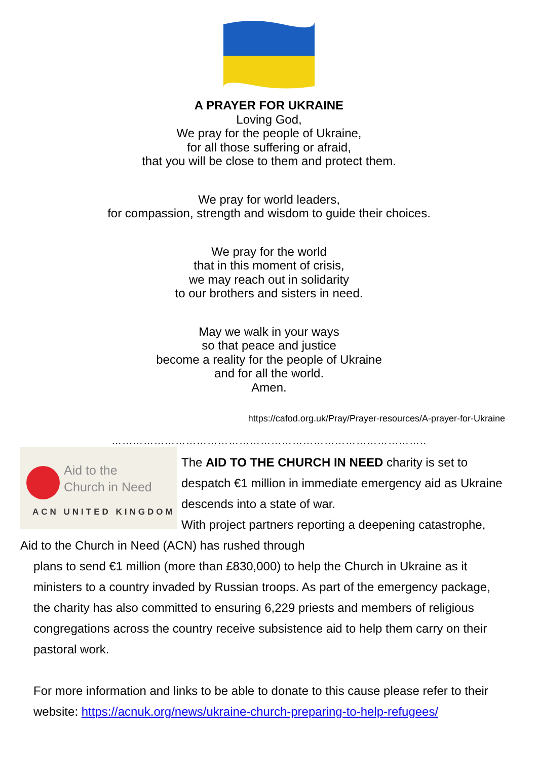A PRAYER FOR UKRAINE
Loving God,
We pray for the people of Ukraine,
for all those suffering or afraid,
that you will be close to them and protect them.
We pray for world leaders,
for compassion, strength and wisdom to guide their choices.
We pray for the world
that in this moment of crisis,
we may reach out in solidarity
to our brothers and sisters in need.
May we walk in your ways
so that peace and justice
become a reality for the people of Ukraine
and for all the world.
Amen.
https://cafod.org.uk/Pray/Prayer-resources/A-prayer-for-Ukraine
……………………………………………………………………………..
Aid to the
Church in Need
ACN UNITED KINGDOM
The AID TO THE CHURCH IN NEED charity is set to despatch €1 million in immediate emergency aid as Ukraine descends into a state of war.
With project partners reporting a deepening catastrophe, Aid to the Church in Need (ACN) has rushed through
plans to send €1 million (more than £830,000) to help the Church in Ukraine as it ministers to a country invaded by Russian troops. As part of the emergency package, the charity has also committed to ensuring 6,229 priests and members of religious congregations across the country receive subsistence aid to help them carry on their pastoral work.
For more information and links to be able to donate to this cause please refer to their website: https://acnuk.org/news/ukraine-church-preparing-to-help-refugees/